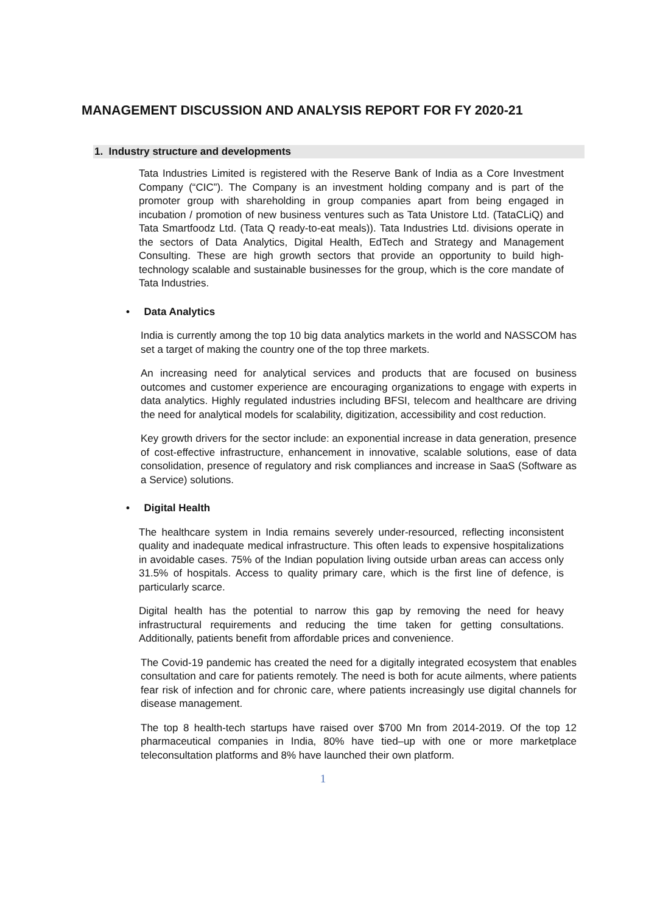MANAGEMENT DISCUSSION AND ANALYSIS REPORT FOR FY 2020-21
1. Industry structure and developments
Tata Industries Limited is registered with the Reserve Bank of India as a Core Investment Company (“CIC”). The Company is an investment holding company and is part of the promoter group with shareholding in group companies apart from being engaged in incubation / promotion of new business ventures such as Tata Unistore Ltd. (TataCLiQ) and Tata Smartfoodz Ltd. (Tata Q ready-to-eat meals)). Tata Industries Ltd. divisions operate in the sectors of Data Analytics, Digital Health, EdTech and Strategy and Management Consulting. These are high growth sectors that provide an opportunity to build high-technology scalable and sustainable businesses for the group, which is the core mandate of Tata Industries.
• Data Analytics
India is currently among the top 10 big data analytics markets in the world and NASSCOM has set a target of making the country one of the top three markets.
An increasing need for analytical services and products that are focused on business outcomes and customer experience are encouraging organizations to engage with experts in data analytics. Highly regulated industries including BFSI, telecom and healthcare are driving the need for analytical models for scalability, digitization, accessibility and cost reduction.
Key growth drivers for the sector include: an exponential increase in data generation, presence of cost-effective infrastructure, enhancement in innovative, scalable solutions, ease of data consolidation, presence of regulatory and risk compliances and increase in SaaS (Software as a Service) solutions.
• Digital Health
The healthcare system in India remains severely under-resourced, reflecting inconsistent quality and inadequate medical infrastructure. This often leads to expensive hospitalizations in avoidable cases. 75% of the Indian population living outside urban areas can access only 31.5% of hospitals. Access to quality primary care, which is the first line of defence, is particularly scarce.
Digital health has the potential to narrow this gap by removing the need for heavy infrastructural requirements and reducing the time taken for getting consultations. Additionally, patients benefit from affordable prices and convenience.
The Covid-19 pandemic has created the need for a digitally integrated ecosystem that enables consultation and care for patients remotely. The need is both for acute ailments, where patients fear risk of infection and for chronic care, where patients increasingly use digital channels for disease management.
The top 8 health-tech startups have raised over $700 Mn from 2014-2019. Of the top 12 pharmaceutical companies in India, 80% have tied–up with one or more marketplace teleconsultation platforms and 8% have launched their own platform.
1